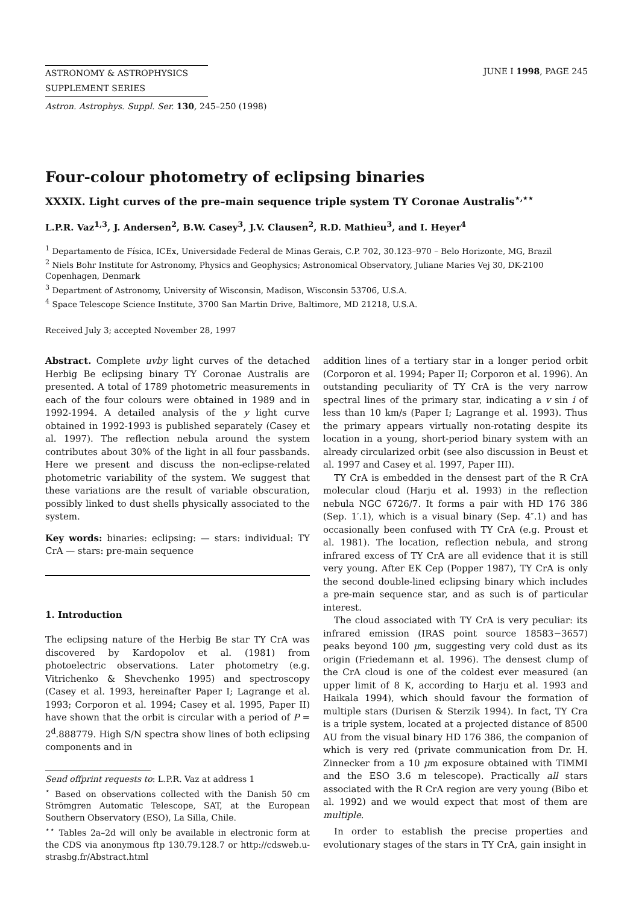ASTRONOMY & ASTROPHYSICS
SUPPLEMENT SERIES
JUNE I 1998, PAGE 245
Astron. Astrophys. Suppl. Ser. 130, 245–250 (1998)
Four-colour photometry of eclipsing binaries
XXXIX. Light curves of the pre–main sequence triple system TY Coronae Australis<sup>⋆,⋆⋆</sup>
L.P.R. Vaz<sup>1,3</sup>, J. Andersen<sup>2</sup>, B.W. Casey<sup>3</sup>, J.V. Clausen<sup>2</sup>, R.D. Mathieu<sup>3</sup>, and I. Heyer<sup>4</sup>
<sup>1</sup> Departamento de Física, ICEx, Universidade Federal de Minas Gerais, C.P. 702, 30.123–970 – Belo Horizonte, MG, Brazil
<sup>2</sup> Niels Bohr Institute for Astronomy, Physics and Geophysics; Astronomical Observatory, Juliane Maries Vej 30, DK-2100 Copenhagen, Denmark
<sup>3</sup> Department of Astronomy, University of Wisconsin, Madison, Wisconsin 53706, U.S.A.
<sup>4</sup> Space Telescope Science Institute, 3700 San Martin Drive, Baltimore, MD 21218, U.S.A.
Received July 3; accepted November 28, 1997
Abstract. Complete uvby light curves of the detached Herbig Be eclipsing binary TY Coronae Australis are presented. A total of 1789 photometric measurements in each of the four colours were obtained in 1989 and in 1992-1994. A detailed analysis of the y light curve obtained in 1992-1993 is published separately (Casey et al. 1997). The reflection nebula around the system contributes about 30% of the light in all four passbands. Here we present and discuss the non-eclipse-related photometric variability of the system. We suggest that these variations are the result of variable obscuration, possibly linked to dust shells physically associated to the system.
Key words: binaries: eclipsing: — stars: individual: TY CrA — stars: pre-main sequence
1. Introduction
The eclipsing nature of the Herbig Be star TY CrA was discovered by Kardopolov et al. (1981) from photoelectric observations. Later photometry (e.g. Vitrichenko & Shevchenko 1995) and spectroscopy (Casey et al. 1993, hereinafter Paper I; Lagrange et al. 1993; Corporon et al. 1994; Casey et al. 1995, Paper II) have shown that the orbit is circular with a period of P = 2<sup>d</sup>.888779. High S/N spectra show lines of both eclipsing components and in
Send offprint requests to: L.P.R. Vaz at address 1
<sup>⋆</sup> Based on observations collected with the Danish 50 cm Strömgren Automatic Telescope, SAT, at the European Southern Observatory (ESO), La Silla, Chile.
<sup>⋆⋆</sup> Tables 2a–2d will only be available in electronic form at the CDS via anonymous ftp 130.79.128.7 or http://cdsweb.u-strasbg.fr/Abstract.html
addition lines of a tertiary star in a longer period orbit (Corporon et al. 1994; Paper II; Corporon et al. 1996). An outstanding peculiarity of TY CrA is the very narrow spectral lines of the primary star, indicating a v sin i of less than 10 km/s (Paper I; Lagrange et al. 1993). Thus the primary appears virtually non-rotating despite its location in a young, short-period binary system with an already circularized orbit (see also discussion in Beust et al. 1997 and Casey et al. 1997, Paper III).
TY CrA is embedded in the densest part of the R CrA molecular cloud (Harju et al. 1993) in the reflection nebula NGC 6726/7. It forms a pair with HD 176 386 (Sep. 1′.1), which is a visual binary (Sep. 4″.1) and has occasionally been confused with TY CrA (e.g. Proust et al. 1981). The location, reflection nebula, and strong infrared excess of TY CrA are all evidence that it is still very young. After EK Cep (Popper 1987), TY CrA is only the second double-lined eclipsing binary which includes a pre-main sequence star, and as such is of particular interest.
The cloud associated with TY CrA is very peculiar: its infrared emission (IRAS point source 18583−3657) peaks beyond 100 μm, suggesting very cold dust as its origin (Friedemann et al. 1996). The densest clump of the CrA cloud is one of the coldest ever measured (an upper limit of 8 K, according to Harju et al. 1993 and Haikala 1994), which should favour the formation of multiple stars (Durisen & Sterzik 1994). In fact, TY Cra is a triple system, located at a projected distance of 8500 AU from the visual binary HD 176 386, the companion of which is very red (private communication from Dr. H. Zinnecker from a 10 μm exposure obtained with TIMMI and the ESO 3.6 m telescope). Practically all stars associated with the R CrA region are very young (Bibo et al. 1992) and we would expect that most of them are multiple.
In order to establish the precise properties and evolutionary stages of the stars in TY CrA, gain insight in